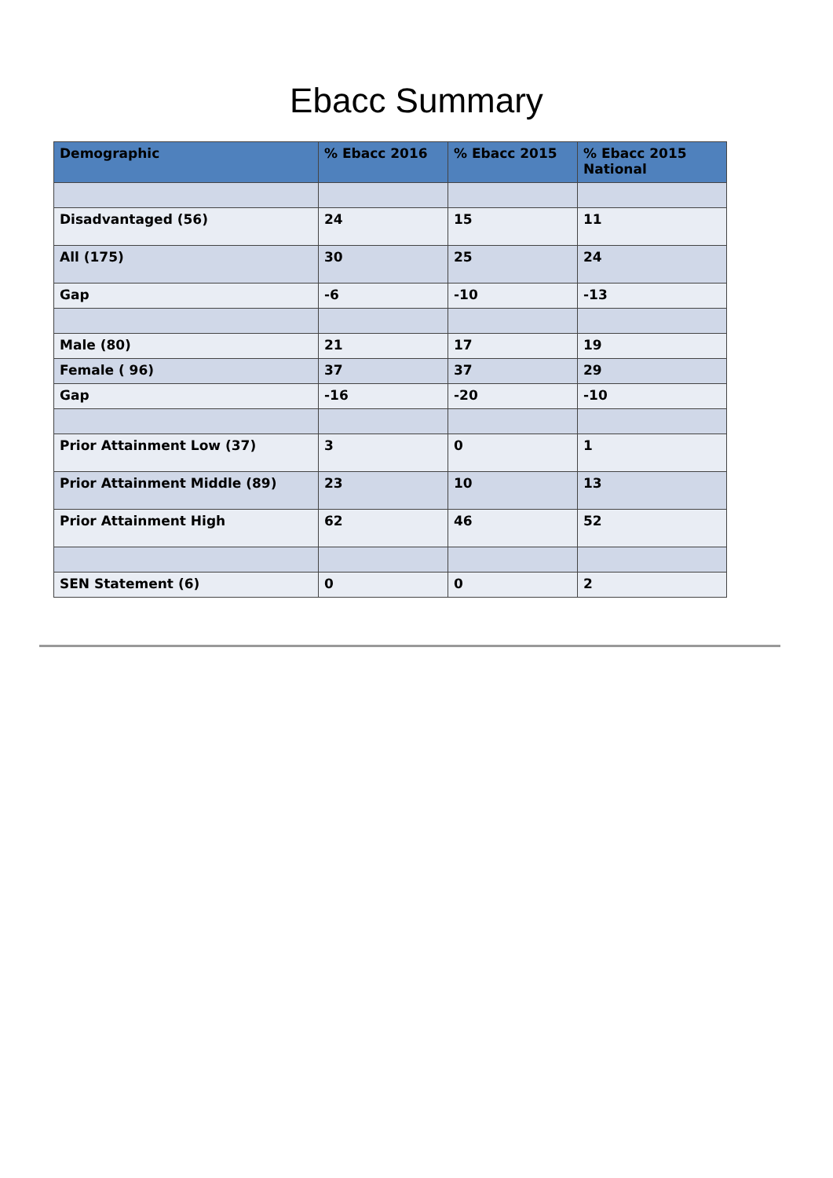Ebacc Summary
| Demographic | % Ebacc 2016 | % Ebacc 2015 | % Ebacc 2015 National |
| --- | --- | --- | --- |
| Disadvantaged (56) | 24 | 15 | 11 |
| All (175) | 30 | 25 | 24 |
| Gap | -6 | -10 | -13 |
| Male (80) | 21 | 17 | 19 |
| Female ( 96) | 37 | 37 | 29 |
| Gap | -16 | -20 | -10 |
| Prior Attainment Low (37) | 3 | 0 | 1 |
| Prior Attainment Middle (89) | 23 | 10 | 13 |
| Prior Attainment High | 62 | 46 | 52 |
| SEN Statement (6) | 0 | 0 | 2 |